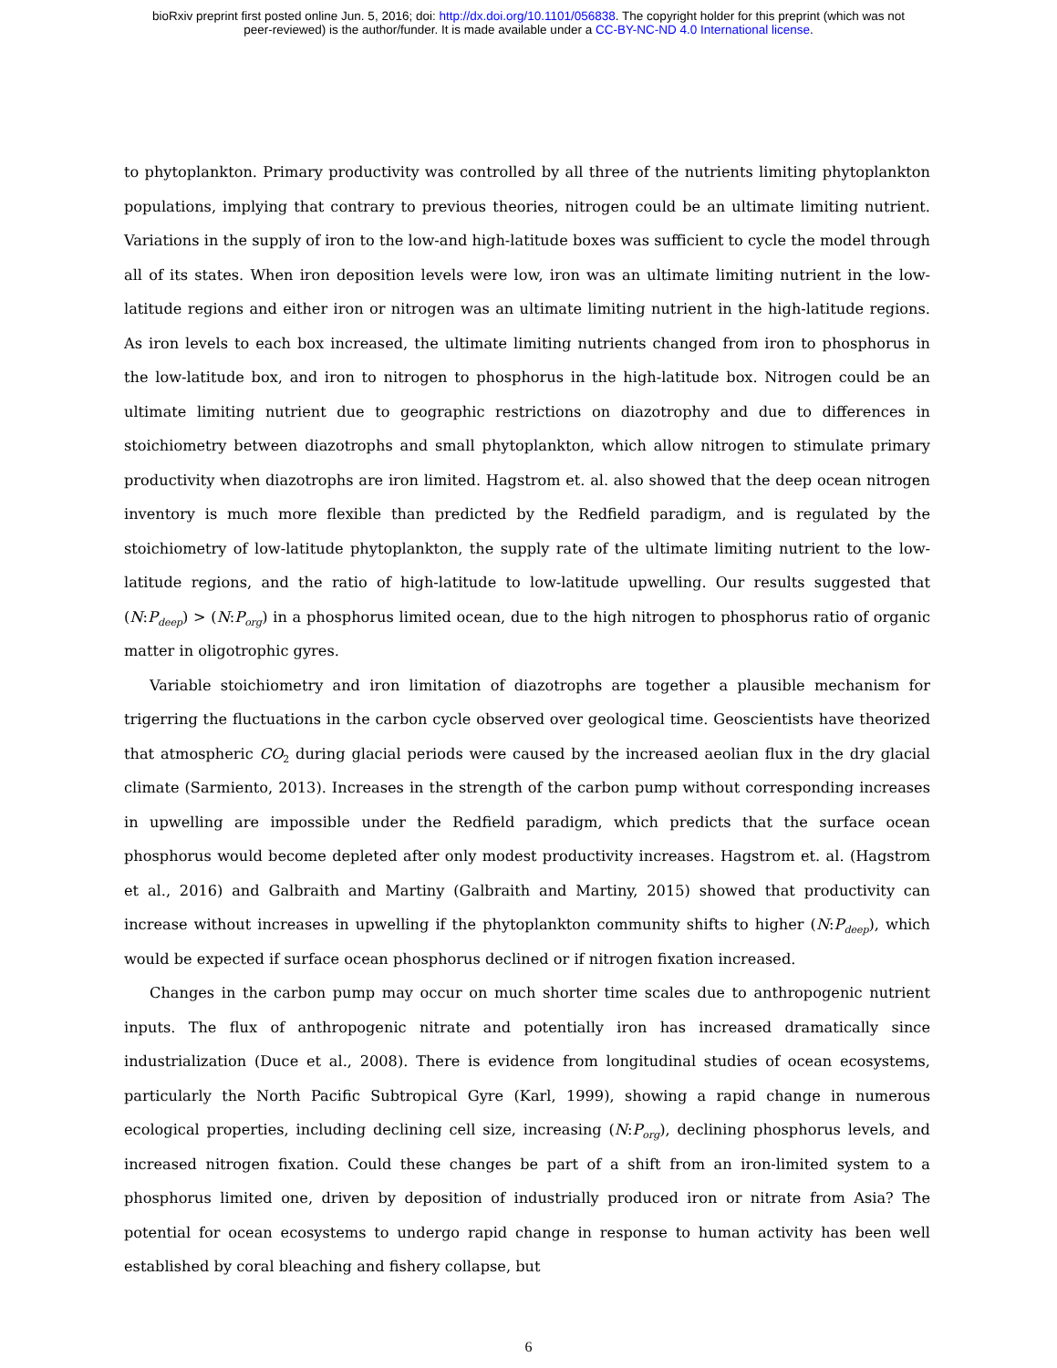bioRxiv preprint first posted online Jun. 5, 2016; doi: http://dx.doi.org/10.1101/056838. The copyright holder for this preprint (which was not
peer-reviewed) is the author/funder. It is made available under a CC-BY-NC-ND 4.0 International license.
to phytoplankton. Primary productivity was controlled by all three of the nutrients limiting phytoplankton populations, implying that contrary to previous theories, nitrogen could be an ultimate limiting nutrient. Variations in the supply of iron to the low-and high-latitude boxes was sufficient to cycle the model through all of its states. When iron deposition levels were low, iron was an ultimate limiting nutrient in the low-latitude regions and either iron or nitrogen was an ultimate limiting nutrient in the high-latitude regions. As iron levels to each box increased, the ultimate limiting nutrients changed from iron to phosphorus in the low-latitude box, and iron to nitrogen to phosphorus in the high-latitude box. Nitrogen could be an ultimate limiting nutrient due to geographic restrictions on diazotrophy and due to differences in stoichiometry between diazotrophs and small phytoplankton, which allow nitrogen to stimulate primary productivity when diazotrophs are iron limited. Hagstrom et. al. also showed that the deep ocean nitrogen inventory is much more flexible than predicted by the Redfield paradigm, and is regulated by the stoichiometry of low-latitude phytoplankton, the supply rate of the ultimate limiting nutrient to the low-latitude regions, and the ratio of high-latitude to low-latitude upwelling. Our results suggested that (N:P<sub>deep</sub>) > (N:P<sub>org</sub>) in a phosphorus limited ocean, due to the high nitrogen to phosphorus ratio of organic matter in oligotrophic gyres.
Variable stoichiometry and iron limitation of diazotrophs are together a plausible mechanism for trigerring the fluctuations in the carbon cycle observed over geological time. Geoscientists have theorized that atmospheric CO<sub>2</sub> during glacial periods were caused by the increased aeolian flux in the dry glacial climate (Sarmiento, 2013). Increases in the strength of the carbon pump without corresponding increases in upwelling are impossible under the Redfield paradigm, which predicts that the surface ocean phosphorus would become depleted after only modest productivity increases. Hagstrom et. al. (Hagstrom et al., 2016) and Galbraith and Martiny (Galbraith and Martiny, 2015) showed that productivity can increase without increases in upwelling if the phytoplankton community shifts to higher (N:P<sub>deep</sub>), which would be expected if surface ocean phosphorus declined or if nitrogen fixation increased.
Changes in the carbon pump may occur on much shorter time scales due to anthropogenic nutrient inputs. The flux of anthropogenic nitrate and potentially iron has increased dramatically since industrialization (Duce et al., 2008). There is evidence from longitudinal studies of ocean ecosystems, particularly the North Pacific Subtropical Gyre (Karl, 1999), showing a rapid change in numerous ecological properties, including declining cell size, increasing (N:P<sub>org</sub>), declining phosphorus levels, and increased nitrogen fixation. Could these changes be part of a shift from an iron-limited system to a phosphorus limited one, driven by deposition of industrially produced iron or nitrate from Asia? The potential for ocean ecosystems to undergo rapid change in response to human activity has been well established by coral bleaching and fishery collapse, but
6